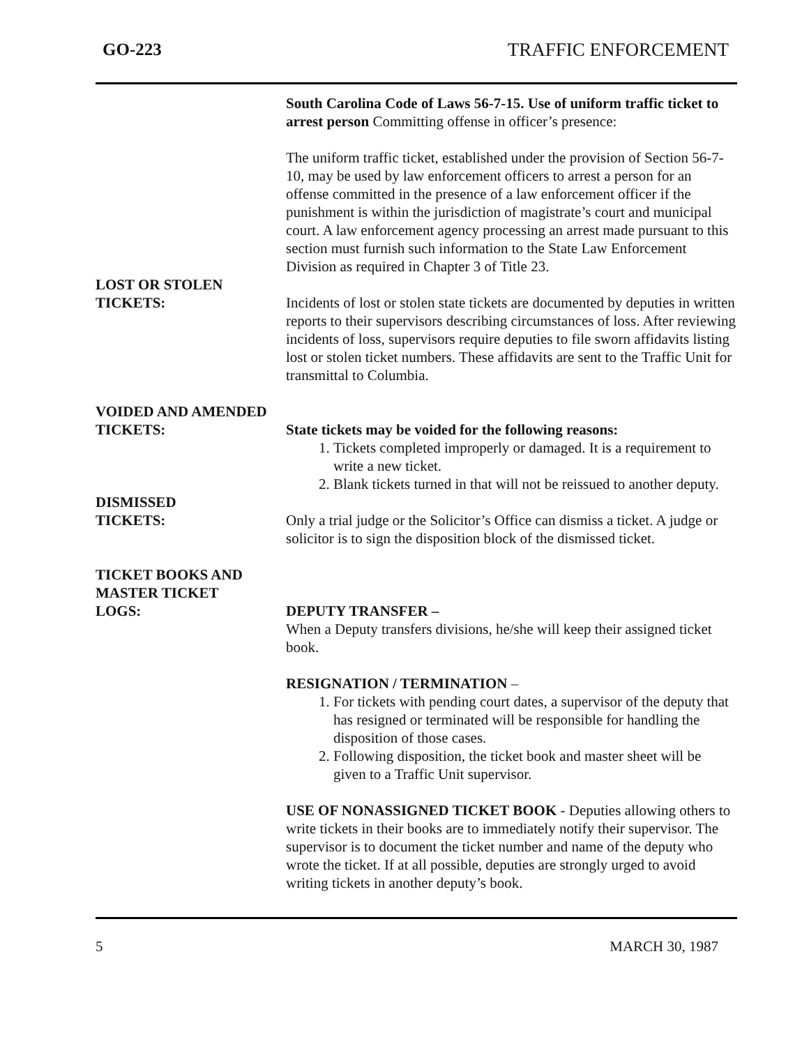GO-223 TRAFFIC ENFORCEMENT
South Carolina Code of Laws 56-7-15. Use of uniform traffic ticket to arrest person Committing offense in officer’s presence:
The uniform traffic ticket, established under the provision of Section 56-7-10, may be used by law enforcement officers to arrest a person for an offense committed in the presence of a law enforcement officer if the punishment is within the jurisdiction of magistrate’s court and municipal court. A law enforcement agency processing an arrest made pursuant to this section must furnish such information to the State Law Enforcement Division as required in Chapter 3 of Title 23.
LOST OR STOLEN
TICKETS:
Incidents of lost or stolen state tickets are documented by deputies in written reports to their supervisors describing circumstances of loss. After reviewing incidents of loss, supervisors require deputies to file sworn affidavits listing lost or stolen ticket numbers. These affidavits are sent to the Traffic Unit for transmittal to Columbia.
VOIDED AND AMENDED
TICKETS:
State tickets may be voided for the following reasons:
1. Tickets completed improperly or damaged. It is a requirement to write a new ticket.
2. Blank tickets turned in that will not be reissued to another deputy.
DISMISSED
TICKETS:
Only a trial judge or the Solicitor’s Office can dismiss a ticket. A judge or solicitor is to sign the disposition block of the dismissed ticket.
TICKET BOOKS AND
MASTER TICKET
LOGS:
DEPUTY TRANSFER –
When a Deputy transfers divisions, he/she will keep their assigned ticket book.
RESIGNATION / TERMINATION –
1. For tickets with pending court dates, a supervisor of the deputy that has resigned or terminated will be responsible for handling the disposition of those cases.
2. Following disposition, the ticket book and master sheet will be given to a Traffic Unit supervisor.
USE OF NONASSIGNED TICKET BOOK - Deputies allowing others to write tickets in their books are to immediately notify their supervisor. The supervisor is to document the ticket number and name of the deputy who wrote the ticket. If at all possible, deputies are strongly urged to avoid writing tickets in another deputy’s book.
5 MARCH 30, 1987